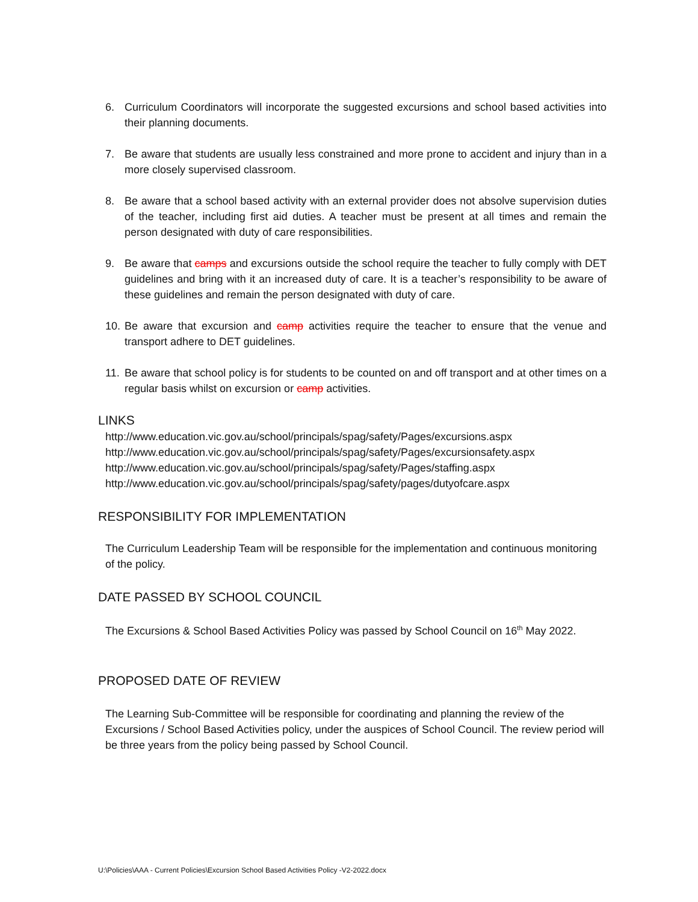6. Curriculum Coordinators will incorporate the suggested excursions and school based activities into their planning documents.
7. Be aware that students are usually less constrained and more prone to accident and injury than in a more closely supervised classroom.
8. Be aware that a school based activity with an external provider does not absolve supervision duties of the teacher, including first aid duties. A teacher must be present at all times and remain the person designated with duty of care responsibilities.
9. Be aware that camps and excursions outside the school require the teacher to fully comply with DET guidelines and bring with it an increased duty of care. It is a teacher’s responsibility to be aware of these guidelines and remain the person designated with duty of care.
10. Be aware that excursion and camp activities require the teacher to ensure that the venue and transport adhere to DET guidelines.
11. Be aware that school policy is for students to be counted on and off transport and at other times on a regular basis whilst on excursion or camp activities.
LINKS
http://www.education.vic.gov.au/school/principals/spag/safety/Pages/excursions.aspx
http://www.education.vic.gov.au/school/principals/spag/safety/Pages/excursionsafety.aspx
http://www.education.vic.gov.au/school/principals/spag/safety/Pages/staffing.aspx
http://www.education.vic.gov.au/school/principals/spag/safety/pages/dutyofcare.aspx
RESPONSIBILITY FOR IMPLEMENTATION
The Curriculum Leadership Team will be responsible for the implementation and continuous monitoring of the policy.
DATE PASSED BY SCHOOL COUNCIL
The Excursions & School Based Activities Policy was passed by School Council on 16<sup>th</sup> May 2022.
PROPOSED DATE OF REVIEW
The Learning Sub-Committee will be responsible for coordinating and planning the review of the Excursions / School Based Activities policy, under the auspices of School Council. The review period will be three years from the policy being passed by School Council.
U:\Policies\AAA - Current Policies\Excursion School Based Activities Policy -V2-2022.docx